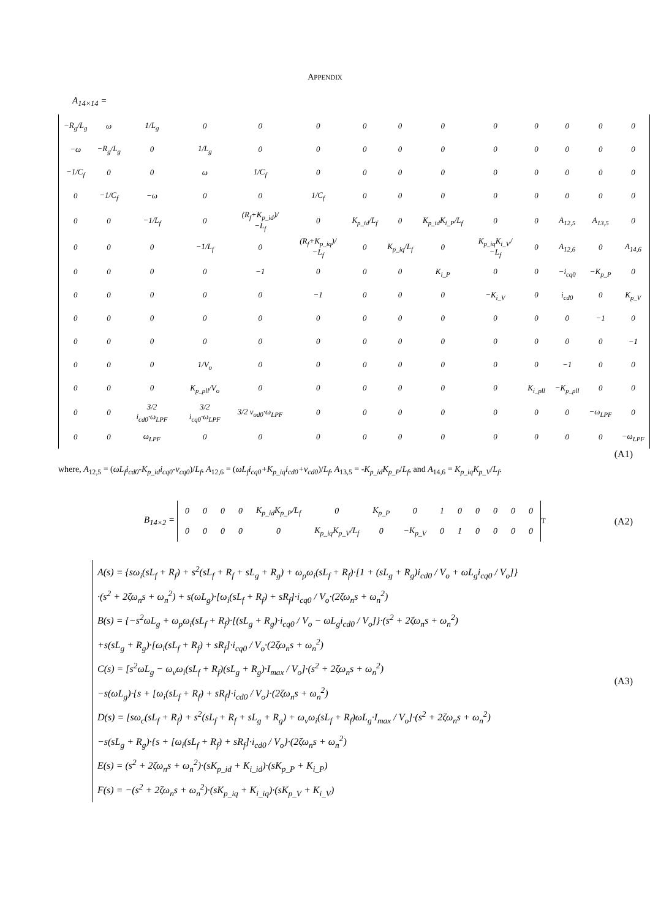APPENDIX
A<sub>14×14</sub> =
| −R<sub>g</sub>/L<sub>g</sub> | ω | 1/L<sub>g</sub> | 0 | 0 | 0 | 0 | 0 | 0 | 0 | 0 | 0 | 0 | 0 |
| −ω | −R<sub>g</sub>/L<sub>g</sub> | 0 | 1/L<sub>g</sub> | 0 | 0 | 0 | 0 | 0 | 0 | 0 | 0 | 0 | 0 |
| −1/C<sub>f</sub> | 0 | 0 | ω | 1/C<sub>f</sub> | 0 | 0 | 0 | 0 | 0 | 0 | 0 | 0 | 0 |
| 0 | −1/C<sub>f</sub> | −ω | 0 | 0 | 1/C<sub>f</sub> | 0 | 0 | 0 | 0 | 0 | 0 | 0 | 0 |
| 0 | 0 | −1/L<sub>f</sub> | 0 | (R<sub>f</sub>+K<sub>p_id</sub>)/−L<sub>f</sub> | 0 | K<sub>p_id</sub>/L<sub>f</sub> | 0 | K<sub>p_id</sub>K<sub>i_P</sub>/L<sub>f</sub> | 0 | 0 | A<sub>12,5</sub> | A<sub>13,5</sub> | 0 |
| 0 | 0 | 0 | −1/L<sub>f</sub> | 0 | (R<sub>f</sub>+K<sub>p_iq</sub>)/−L<sub>f</sub> | 0 | K<sub>p_iq</sub>/L<sub>f</sub> | 0 | K<sub>p_iq</sub>K<sub>i_V</sub>/−L<sub>f</sub> | 0 | A<sub>12,6</sub> | 0 | A<sub>14,6</sub> |
| 0 | 0 | 0 | 0 | −1 | 0 | 0 | 0 | K<sub>i_P</sub> | 0 | 0 | −i<sub>cq0</sub> | −K<sub>p_P</sub> | 0 |
| 0 | 0 | 0 | 0 | 0 | −1 | 0 | 0 | 0 | −K<sub>i_V</sub> | 0 | i<sub>cd0</sub> | 0 | K<sub>p_V</sub> |
| 0 | 0 | 0 | 0 | 0 | 0 | 0 | 0 | 0 | 0 | 0 | 0 | −1 | 0 |
| 0 | 0 | 0 | 0 | 0 | 0 | 0 | 0 | 0 | 0 | 0 | 0 | 0 | −1 |
| 0 | 0 | 0 | 1/V<sub>o</sub> | 0 | 0 | 0 | 0 | 0 | 0 | 0 | −1 | 0 | 0 |
| 0 | 0 | 0 | K<sub>p_pll</sub>/V<sub>o</sub> | 0 | 0 | 0 | 0 | 0 | 0 | K<sub>i_pll</sub> | −K<sub>p_pll</sub> | 0 | 0 |
| 0 | 0 | 3/2 i<sub>cd0</sub>·ω<sub>LPF</sub> | 3/2 i<sub>cq0</sub>·ω<sub>LPF</sub> | 3/2 v<sub>od0</sub>·ω<sub>LPF</sub> | 0 | 0 | 0 | 0 | 0 | 0 | 0 | −ω<sub>LPF</sub> | 0 |
| 0 | 0 | ω<sub>LPF</sub> | 0 | 0 | 0 | 0 | 0 | 0 | 0 | 0 | 0 | 0 | −ω<sub>LPF</sub> |
(A1)
where, A<sub>12,5</sub> = (ωL<sub>f</sub>i<sub>cd0</sub>-K<sub>p_id</sub>i<sub>cq0</sub>-v<sub>cq0</sub>)/L<sub>f</sub>, A<sub>12,6</sub> = (ωL<sub>f</sub>i<sub>cq0</sub>+K<sub>p_iq</sub>i<sub>cd0</sub>+v<sub>cd0</sub>)/L<sub>f</sub>, A<sub>13,5</sub> = -K<sub>p_id</sub>K<sub>p_P</sub>/L<sub>f</sub>, and A<sub>14,6</sub> = K<sub>p_iq</sub>K<sub>p_V</sub>/L<sub>f</sub>.
B<sub>14×2</sub> =
| 0 | 0 | 0 | 0 | K<sub>p_id</sub>K<sub>p_P</sub>/L<sub>f</sub> | 0 | K<sub>p_P</sub> | 0 | 1 | 0 | 0 | 0 | 0 | 0 |
| 0 | 0 | 0 | 0 | 0 | K<sub>p_iq</sub>K<sub>p_V</sub>/L<sub>f</sub> | 0 | −K<sub>p_V</sub> | 0 | 1 | 0 | 0 | 0 | 0 |
<sup>T</sup> (A2)
A(s) = {sω<sub>i</sub>(sL<sub>f</sub> + R<sub>f</sub>) + s<sup>2</sup>(sL<sub>f</sub> + R<sub>f</sub> + sL<sub>g</sub> + R<sub>g</sub>) + ω<sub>p</sub>ω<sub>i</sub>(sL<sub>f</sub> + R<sub>f</sub>)·[1 + (sL<sub>g</sub> + R<sub>g</sub>)i<sub>cd0</sub> / V<sub>o</sub> + ωL<sub>g</sub>i<sub>cq0</sub> / V<sub>o</sub>]}
·(s<sup>2</sup> + 2ζω<sub>n</sub>s + ω<sub>n</sub><sup>2</sup>) + s(ωL<sub>g</sub>)·[ω<sub>i</sub>(sL<sub>f</sub> + R<sub>f</sub>) + sR<sub>f</sub>]·i<sub>cq0</sub> / V<sub>o</sub>·(2ζω<sub>n</sub>s + ω<sub>n</sub><sup>2</sup>)
B(s) = {−s<sup>2</sup>ωL<sub>g</sub> + ω<sub>p</sub>ω<sub>i</sub>(sL<sub>f</sub> + R<sub>f</sub>)·[(sL<sub>g</sub> + R<sub>g</sub>)·i<sub>cq0</sub> / V<sub>o</sub> − ωL<sub>g</sub>i<sub>cd0</sub> / V<sub>o</sub>]}·(s<sup>2</sup> + 2ζω<sub>n</sub>s + ω<sub>n</sub><sup>2</sup>)
+s(sL<sub>g</sub> + R<sub>g</sub>)·[ω<sub>i</sub>(sL<sub>f</sub> + R<sub>f</sub>) + sR<sub>f</sub>]·i<sub>cq0</sub> / V<sub>o</sub>·(2ζω<sub>n</sub>s + ω<sub>n</sub><sup>2</sup>)
C(s) = [s<sup>2</sup>ωL<sub>g</sub> − ω<sub>v</sub>ω<sub>i</sub>(sL<sub>f</sub> + R<sub>f</sub>)(sL<sub>g</sub> + R<sub>g</sub>)·I<sub>max</sub> / V<sub>o</sub>]·(s<sup>2</sup> + 2ζω<sub>n</sub>s + ω<sub>n</sub><sup>2</sup>)
−s(ωL<sub>g</sub>)·{s + [ω<sub>i</sub>(sL<sub>f</sub> + R<sub>f</sub>) + sR<sub>f</sub>]·i<sub>cd0</sub> / V<sub>o</sub>}·(2ζω<sub>n</sub>s + ω<sub>n</sub><sup>2</sup>)
D(s) = [sω<sub>c</sub>(sL<sub>f</sub> + R<sub>f</sub>) + s<sup>2</sup>(sL<sub>f</sub> + R<sub>f</sub> + sL<sub>g</sub> + R<sub>g</sub>) + ω<sub>v</sub>ω<sub>i</sub>(sL<sub>f</sub> + R<sub>f</sub>)ωL<sub>g</sub>·I<sub>max</sub> / V<sub>o</sub>]·(s<sup>2</sup> + 2ζω<sub>n</sub>s + ω<sub>n</sub><sup>2</sup>)
−s(sL<sub>g</sub> + R<sub>g</sub>)·{s + [ω<sub>i</sub>(sL<sub>f</sub> + R<sub>f</sub>) + sR<sub>f</sub>]·i<sub>cd0</sub> / V<sub>o</sub>}·(2ζω<sub>n</sub>s + ω<sub>n</sub><sup>2</sup>)
E(s) = (s<sup>2</sup> + 2ζω<sub>n</sub>s + ω<sub>n</sub><sup>2</sup>)·(sK<sub>p_id</sub> + K<sub>i_id</sub>)·(sK<sub>p_P</sub> + K<sub>i_P</sub>)
F(s) = −(s<sup>2</sup> + 2ζω<sub>n</sub>s + ω<sub>n</sub><sup>2</sup>)·(sK<sub>p_iq</sub> + K<sub>i_iq</sub>)·(sK<sub>p_V</sub> + K<sub>i_V</sub>)
(A3)